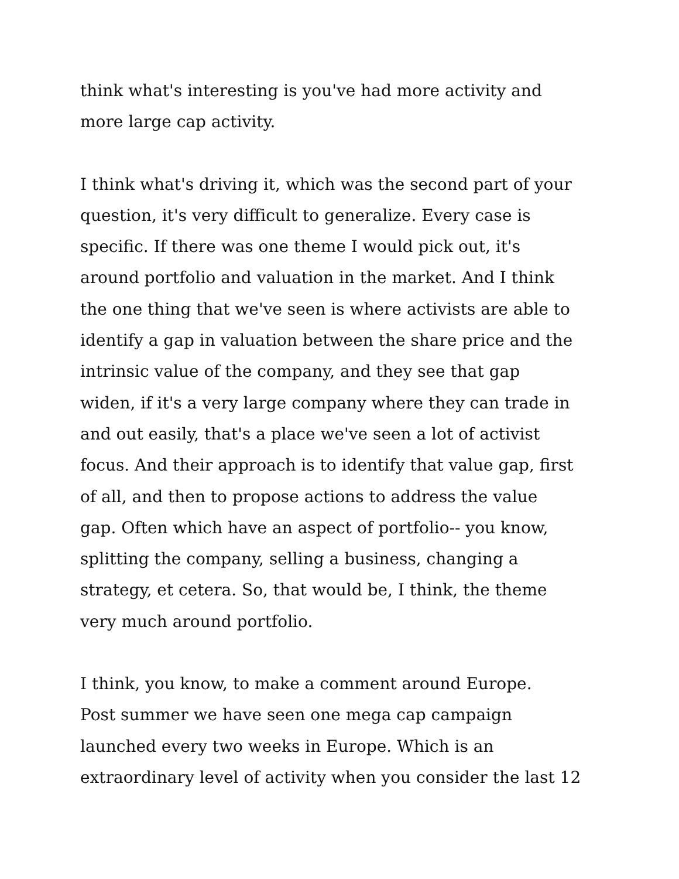think what's interesting is you've had more activity and
more large cap activity.
I think what's driving it, which was the second part of your
question, it's very difficult to generalize. Every case is
specific. If there was one theme I would pick out, it's
around portfolio and valuation in the market. And I think
the one thing that we've seen is where activists are able to
identify a gap in valuation between the share price and the
intrinsic value of the company, and they see that gap
widen, if it's a very large company where they can trade in
and out easily, that's a place we've seen a lot of activist
focus. And their approach is to identify that value gap, first
of all, and then to propose actions to address the value
gap. Often which have an aspect of portfolio-- you know,
splitting the company, selling a business, changing a
strategy, et cetera. So, that would be, I think, the theme
very much around portfolio.
I think, you know, to make a comment around Europe.
Post summer we have seen one mega cap campaign
launched every two weeks in Europe. Which is an
extraordinary level of activity when you consider the last 12